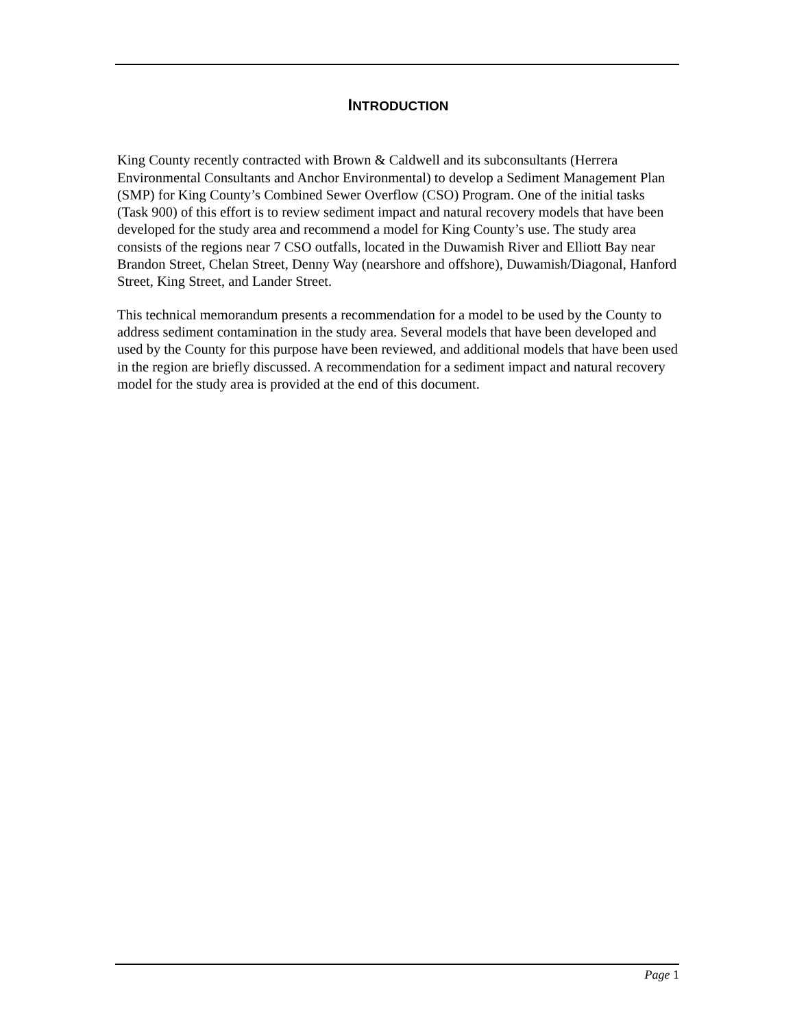INTRODUCTION
King County recently contracted with Brown & Caldwell and its subconsultants (Herrera Environmental Consultants and Anchor Environmental) to develop a Sediment Management Plan (SMP) for King County’s Combined Sewer Overflow (CSO) Program. One of the initial tasks (Task 900) of this effort is to review sediment impact and natural recovery models that have been developed for the study area and recommend a model for King County’s use. The study area consists of the regions near 7 CSO outfalls, located in the Duwamish River and Elliott Bay near Brandon Street, Chelan Street, Denny Way (nearshore and offshore), Duwamish/Diagonal, Hanford Street, King Street, and Lander Street.
This technical memorandum presents a recommendation for a model to be used by the County to address sediment contamination in the study area. Several models that have been developed and used by the County for this purpose have been reviewed, and additional models that have been used in the region are briefly discussed. A recommendation for a sediment impact and natural recovery model for the study area is provided at the end of this document.
Page 1